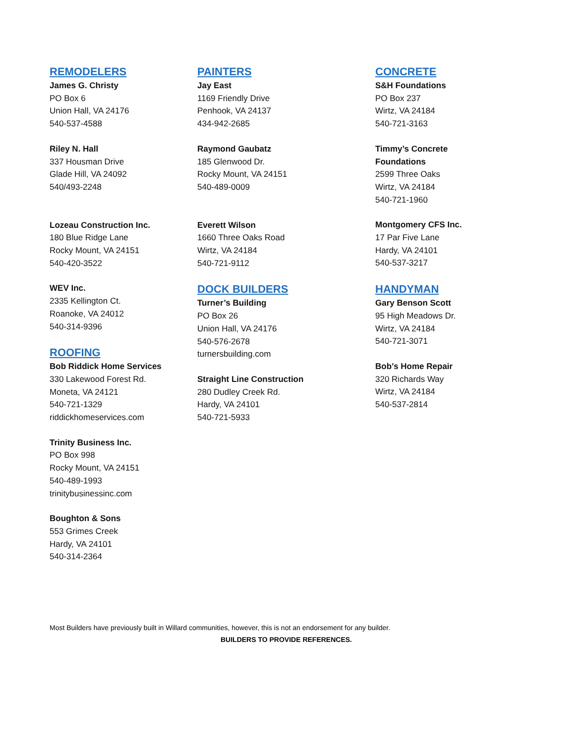REMODELERS
James G. Christy
PO Box 6
Union Hall, VA 24176
540-537-4588
Riley N. Hall
337 Housman Drive
Glade Hill, VA 24092
540/493-2248
Lozeau Construction Inc.
180 Blue Ridge Lane
Rocky Mount, VA 24151
540-420-3522
WEV Inc.
2335 Kellington Ct.
Roanoke, VA 24012
540-314-9396
ROOFING
Bob Riddick Home Services
330 Lakewood Forest Rd.
Moneta, VA 24121
540-721-1329
riddickhomeservices.com
Trinity Business Inc.
PO Box 998
Rocky Mount, VA 24151
540-489-1993
trinitybusinessinc.com
Boughton & Sons
553 Grimes Creek
Hardy, VA 24101
540-314-2364
PAINTERS
Jay East
1169 Friendly Drive
Penhook, VA 24137
434-942-2685
Raymond Gaubatz
185 Glenwood Dr.
Rocky Mount, VA 24151
540-489-0009
Everett Wilson
1660 Three Oaks Road
Wirtz, VA 24184
540-721-9112
DOCK BUILDERS
Turner’s Building
PO Box 26
Union Hall, VA 24176
540-576-2678
turnersbuilding.com
Straight Line Construction
280 Dudley Creek Rd.
Hardy, VA 24101
540-721-5933
CONCRETE
S&H Foundations
PO Box 237
Wirtz, VA 24184
540-721-3163
Timmy’s Concrete
Foundations
2599 Three Oaks
Wirtz, VA 24184
540-721-1960
Montgomery CFS Inc.
17 Par Five Lane
Hardy, VA 24101
540-537-3217
HANDYMAN
Gary Benson Scott
95 High Meadows Dr.
Wirtz, VA 24184
540-721-3071
Bob’s Home Repair
320 Richards Way
Wirtz, VA 24184
540-537-2814
Most Builders have previously built in Willard communities, however, this is not an endorsement for any builder.
BUILDERS TO PROVIDE REFERENCES.